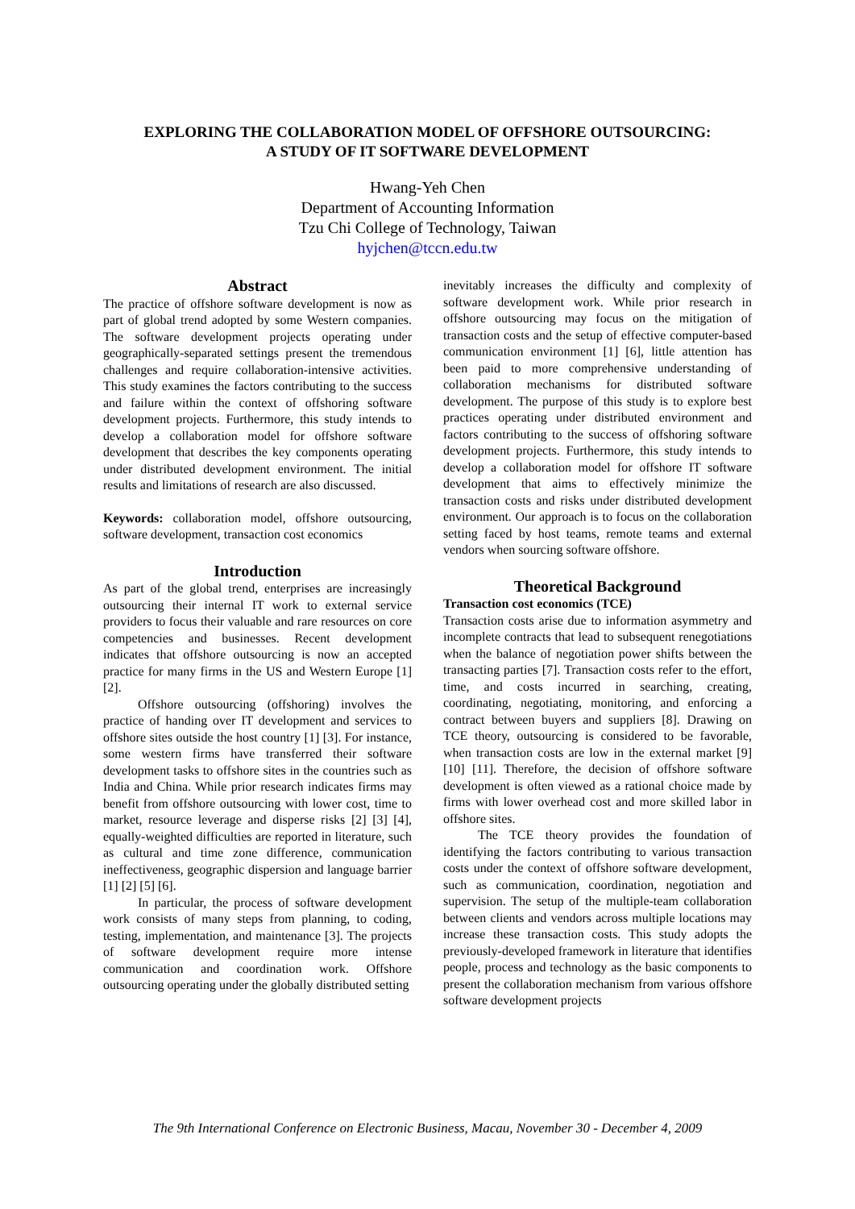EXPLORING THE COLLABORATION MODEL OF OFFSHORE OUTSOURCING:
A STUDY OF IT SOFTWARE DEVELOPMENT
Hwang-Yeh Chen
Department of Accounting Information
Tzu Chi College of Technology, Taiwan
hyjchen@tccn.edu.tw
Abstract
The practice of offshore software development is now as part of global trend adopted by some Western companies. The software development projects operating under geographically-separated settings present the tremendous challenges and require collaboration-intensive activities. This study examines the factors contributing to the success and failure within the context of offshoring software development projects. Furthermore, this study intends to develop a collaboration model for offshore software development that describes the key components operating under distributed development environment. The initial results and limitations of research are also discussed.
Keywords: collaboration model, offshore outsourcing, software development, transaction cost economics
Introduction
As part of the global trend, enterprises are increasingly outsourcing their internal IT work to external service providers to focus their valuable and rare resources on core competencies and businesses. Recent development indicates that offshore outsourcing is now an accepted practice for many firms in the US and Western Europe [1] [2].
Offshore outsourcing (offshoring) involves the practice of handing over IT development and services to offshore sites outside the host country [1] [3]. For instance, some western firms have transferred their software development tasks to offshore sites in the countries such as India and China. While prior research indicates firms may benefit from offshore outsourcing with lower cost, time to market, resource leverage and disperse risks [2] [3] [4], equally-weighted difficulties are reported in literature, such as cultural and time zone difference, communication ineffectiveness, geographic dispersion and language barrier [1] [2] [5] [6].
In particular, the process of software development work consists of many steps from planning, to coding, testing, implementation, and maintenance [3]. The projects of software development require more intense communication and coordination work. Offshore outsourcing operating under the globally distributed setting
inevitably increases the difficulty and complexity of software development work. While prior research in offshore outsourcing may focus on the mitigation of transaction costs and the setup of effective computer-based communication environment [1] [6], little attention has been paid to more comprehensive understanding of collaboration mechanisms for distributed software development. The purpose of this study is to explore best practices operating under distributed environment and factors contributing to the success of offshoring software development projects. Furthermore, this study intends to develop a collaboration model for offshore IT software development that aims to effectively minimize the transaction costs and risks under distributed development environment. Our approach is to focus on the collaboration setting faced by host teams, remote teams and external vendors when sourcing software offshore.
Theoretical Background
Transaction cost economics (TCE)
Transaction costs arise due to information asymmetry and incomplete contracts that lead to subsequent renegotiations when the balance of negotiation power shifts between the transacting parties [7]. Transaction costs refer to the effort, time, and costs incurred in searching, creating, coordinating, negotiating, monitoring, and enforcing a contract between buyers and suppliers [8]. Drawing on TCE theory, outsourcing is considered to be favorable, when transaction costs are low in the external market [9] [10] [11]. Therefore, the decision of offshore software development is often viewed as a rational choice made by firms with lower overhead cost and more skilled labor in offshore sites.
The TCE theory provides the foundation of identifying the factors contributing to various transaction costs under the context of offshore software development, such as communication, coordination, negotiation and supervision. The setup of the multiple-team collaboration between clients and vendors across multiple locations may increase these transaction costs. This study adopts the previously-developed framework in literature that identifies people, process and technology as the basic components to present the collaboration mechanism from various offshore software development projects
The 9th International Conference on Electronic Business, Macau, November 30 - December 4, 2009